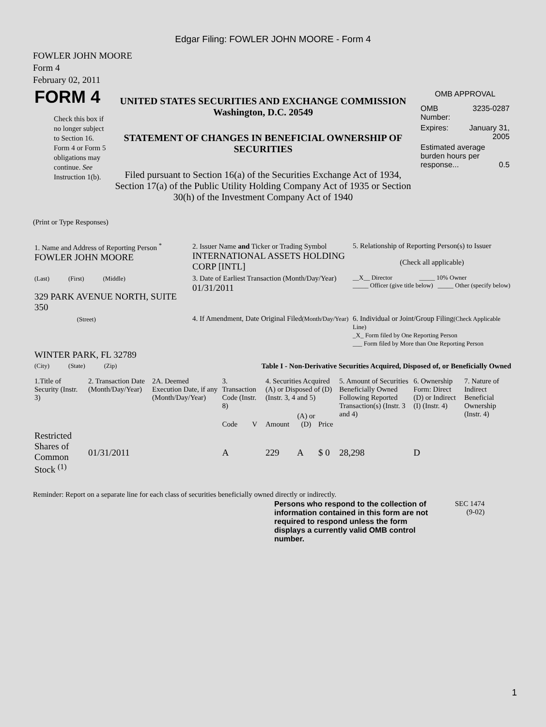Edgar Filing: FOWLER JOHN MOORE - Form 4
FOWLER JOHN MOORE
Form 4
February 02, 2011
| FORM 4 Check this box if no longer subject to Section 16. Form 4 or Form 5 obligations may continue. See Instruction 1(b). | UNITED STATES SECURITIES AND EXCHANGE COMMISSION Washington, D.C. 20549 STATEMENT OF CHANGES IN BENEFICIAL OWNERSHIP OF SECURITIES Filed pursuant to Section 16(a) of the Securities Exchange Act of 1934, Section 17(a) of the Public Utility Holding Company Act of 1935 or Section 30(h) of the Investment Company Act of 1940 | OMB APPROVAL / OMB Number: / 3235-0287 / / Expires: / January 31, 2005 / / Estimated average burden hours per response... 0.5 / / |
(Print or Type Responses)
| 1. Name and Address of Reporting Person <sup>*</sup> FOWLER JOHN MOORE | 2. Issuer Name and Ticker or Trading Symbol INTERNATIONAL ASSETS HOLDING CORP [INTL] | 5. Relationship of Reporting Person(s) to Issuer (Check all applicable) |
| (Last) (First) (Middle) 329 PARK AVENUE NORTH, SUITE 350 | 3. Date of Earliest Transaction (Month/Day/Year) 01/31/2011 | __X__ Director _____ 10% Owner _____ Officer (give title below) _____ Other (specify below) |
| (Street) WINTER PARK, FL 32789 | 4. If Amendment, Date Original Filed (Month/Day/Year) | 6. Individual or Joint/Group Filing (Check Applicable Line) _X_ Form filed by One Reporting Person ___ Form filed by More than One Reporting Person |
| (City) (State) (Zip) | Table I - Non-Derivative Securities Acquired, Disposed of, or Beneficially Owned | |
| 1.Title of Security (Instr. 3) | 2. Transaction Date (Month/Day/Year) | 2A. Deemed Execution Date, if any (Month/Day/Year) | 3. Transaction Code (Instr. 8) | | 4. Securities Acquired (A) or Disposed of (D) (Instr. 3, 4 and 5) | | | 5. Amount of Securities Beneficially Owned Following Reported Transaction(s) (Instr. 3 and 4) | 6. Ownership Form: Direct (D) or Indirect (I) (Instr. 4) | 7. Nature of Indirect Beneficial Ownership (Instr. 4) |
| --- | --- | --- | --- | --- | --- | --- | --- | --- | --- | --- |
| | | | Code | V | Amount | (A) or (D) | Price | | | |
| Restricted Shares of Common Stock <sup>(1)</sup> | 01/31/2011 | | A | | 229 | A | $ 0 | 28,298 | D | |
Reminder: Report on a separate line for each class of securities beneficially owned directly or indirectly.
| Persons who respond to the collection of information contained in this form are not required to respond unless the form displays a currently valid OMB control number. | SEC 1474 (9-02) |
1